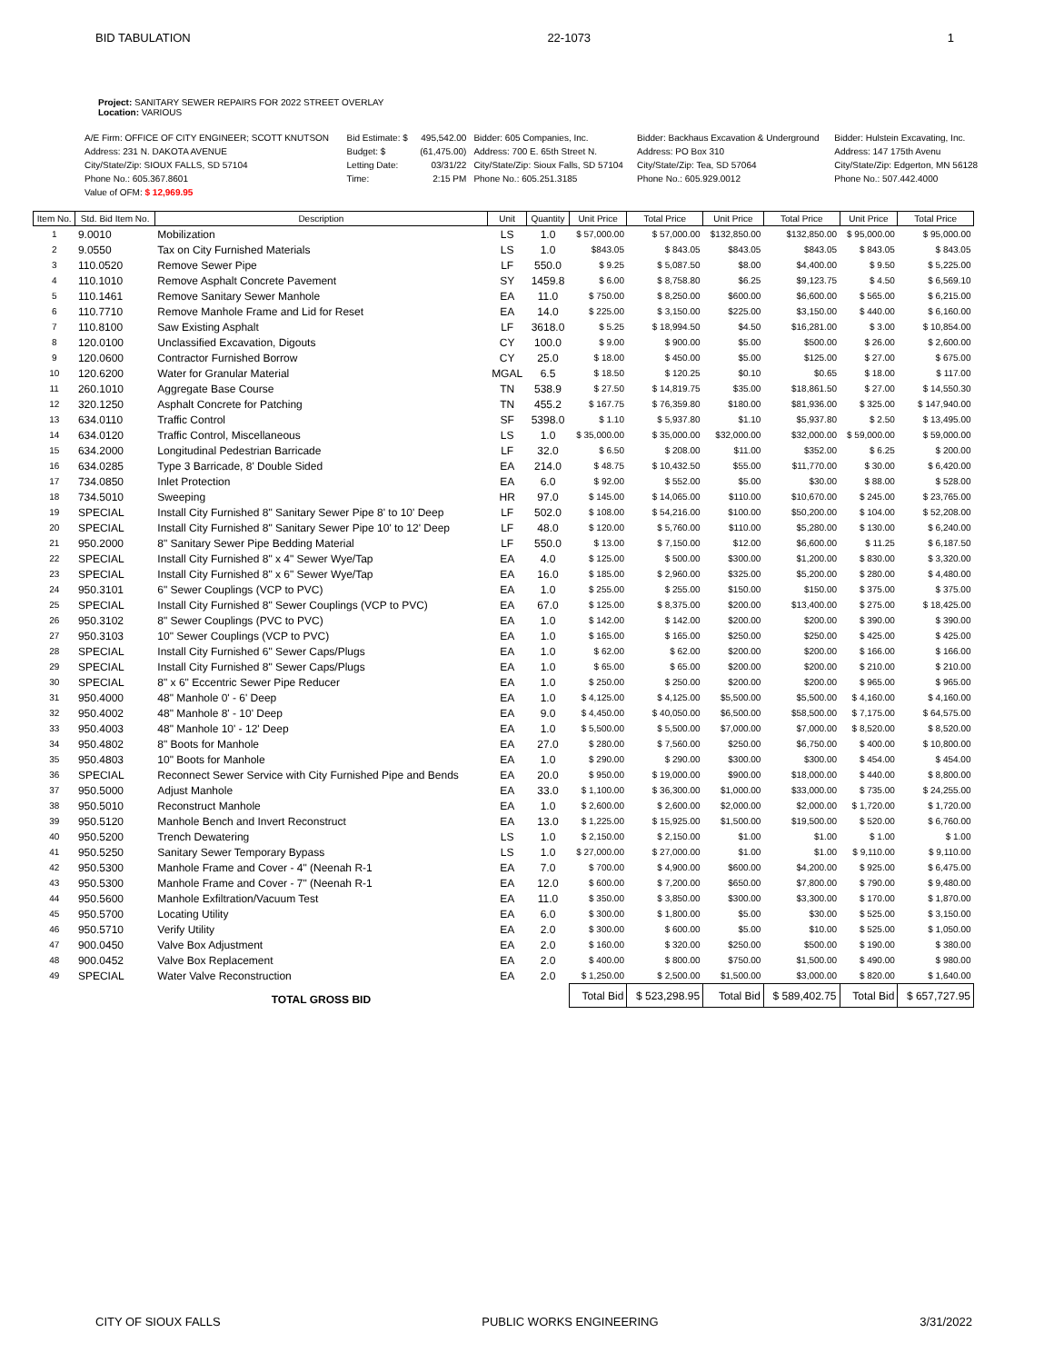BID TABULATION 22-1073 1
Project: SANITARY SEWER REPAIRS FOR 2022 STREET OVERLAY
Location: VARIOUS
| A/E Firm: OFFICE OF CITY ENGINEER; SCOTT KNUTSON | Bid Estimate: $ | 495,542.00 | Bidder: 605 Companies, Inc. | Bidder: Backhaus Excavation & Underground | Bidder: Hulstein Excavating, Inc. |
| Address: 231 N. DAKOTA AVENUE | Budget: $ | (61,475.00) | Address: 700 E. 65th Street N. | Address: PO Box 310 | Address: 147 175th Avenu |
| City/State/Zip: SIOUX FALLS, SD 57104 | Letting Date: | 03/31/22 | City/State/Zip: Sioux Falls, SD 57104 | City/State/Zip: Tea, SD 57064 | City/State/Zip: Edgerton, MN 56128 |
| Phone No.: 605.367.8601 | Time: | 2:15 PM | Phone No.: 605.251.3185 | Phone No.: 605.929.0012 | Phone No.: 507.442.4000 |
| Value of OFM: $ 12,969.95 | | | | | |
| Item No. | Std. Bid Item No. | Description | Unit | Quantity | Unit Price | Total Price | Unit Price | Total Price | Unit Price | Total Price |
| --- | --- | --- | --- | --- | --- | --- | --- | --- | --- | --- |
| 1 | 9.0010 | Mobilization | LS | 1.0 | $ 57,000.00 | $ 57,000.00 | $132,850.00 | $132,850.00 | $ 95,000.00 | $ 95,000.00 |
| 2 | 9.0550 | Tax on City Furnished Materials | LS | 1.0 | $843.05 | $ 843.05 | $843.05 | $843.05 | $ 843.05 | $ 843.05 |
| 3 | 110.0520 | Remove Sewer Pipe | LF | 550.0 | $ 9.25 | $ 5,087.50 | $8.00 | $4,400.00 | $ 9.50 | $ 5,225.00 |
| 4 | 110.1010 | Remove Asphalt Concrete Pavement | SY | 1459.8 | $ 6.00 | $ 8,758.80 | $6.25 | $9,123.75 | $ 4.50 | $ 6,569.10 |
| 5 | 110.1461 | Remove Sanitary Sewer Manhole | EA | 11.0 | $ 750.00 | $ 8,250.00 | $600.00 | $6,600.00 | $ 565.00 | $ 6,215.00 |
| 6 | 110.7710 | Remove Manhole Frame and Lid for Reset | EA | 14.0 | $ 225.00 | $ 3,150.00 | $225.00 | $3,150.00 | $ 440.00 | $ 6,160.00 |
| 7 | 110.8100 | Saw Existing Asphalt | LF | 3618.0 | $ 5.25 | $ 18,994.50 | $4.50 | $16,281.00 | $ 3.00 | $ 10,854.00 |
| 8 | 120.0100 | Unclassified Excavation, Digouts | CY | 100.0 | $ 9.00 | $ 900.00 | $5.00 | $500.00 | $ 26.00 | $ 2,600.00 |
| 9 | 120.0600 | Contractor Furnished Borrow | CY | 25.0 | $ 18.00 | $ 450.00 | $5.00 | $125.00 | $ 27.00 | $ 675.00 |
| 10 | 120.6200 | Water for Granular Material | MGAL | 6.5 | $ 18.50 | $ 120.25 | $0.10 | $0.65 | $ 18.00 | $ 117.00 |
| 11 | 260.1010 | Aggregate Base Course | TN | 538.9 | $ 27.50 | $ 14,819.75 | $35.00 | $18,861.50 | $ 27.00 | $ 14,550.30 |
| 12 | 320.1250 | Asphalt Concrete for Patching | TN | 455.2 | $ 167.75 | $ 76,359.80 | $180.00 | $81,936.00 | $ 325.00 | $ 147,940.00 |
| 13 | 634.0110 | Traffic Control | SF | 5398.0 | $ 1.10 | $ 5,937.80 | $1.10 | $5,937.80 | $ 2.50 | $ 13,495.00 |
| 14 | 634.0120 | Traffic Control, Miscellaneous | LS | 1.0 | $ 35,000.00 | $ 35,000.00 | $32,000.00 | $32,000.00 | $ 59,000.00 | $ 59,000.00 |
| 15 | 634.2000 | Longitudinal Pedestrian Barricade | LF | 32.0 | $ 6.50 | $ 208.00 | $11.00 | $352.00 | $ 6.25 | $ 200.00 |
| 16 | 634.0285 | Type 3 Barricade, 8' Double Sided | EA | 214.0 | $ 48.75 | $ 10,432.50 | $55.00 | $11,770.00 | $ 30.00 | $ 6,420.00 |
| 17 | 734.0850 | Inlet Protection | EA | 6.0 | $ 92.00 | $ 552.00 | $5.00 | $30.00 | $ 88.00 | $ 528.00 |
| 18 | 734.5010 | Sweeping | HR | 97.0 | $ 145.00 | $ 14,065.00 | $110.00 | $10,670.00 | $ 245.00 | $ 23,765.00 |
| 19 | SPECIAL | Install City Furnished 8" Sanitary Sewer Pipe 8' to 10' Deep | LF | 502.0 | $ 108.00 | $ 54,216.00 | $100.00 | $50,200.00 | $ 104.00 | $ 52,208.00 |
| 20 | SPECIAL | Install City Furnished 8" Sanitary Sewer Pipe 10' to 12' Deep | LF | 48.0 | $ 120.00 | $ 5,760.00 | $110.00 | $5,280.00 | $ 130.00 | $ 6,240.00 |
| 21 | 950.2000 | 8" Sanitary Sewer Pipe Bedding Material | LF | 550.0 | $ 13.00 | $ 7,150.00 | $12.00 | $6,600.00 | $ 11.25 | $ 6,187.50 |
| 22 | SPECIAL | Install City Furnished 8" x 4" Sewer Wye/Tap | EA | 4.0 | $ 125.00 | $ 500.00 | $300.00 | $1,200.00 | $ 830.00 | $ 3,320.00 |
| 23 | SPECIAL | Install City Furnished 8" x 6" Sewer Wye/Tap | EA | 16.0 | $ 185.00 | $ 2,960.00 | $325.00 | $5,200.00 | $ 280.00 | $ 4,480.00 |
| 24 | 950.3101 | 6" Sewer Couplings (VCP to PVC) | EA | 1.0 | $ 255.00 | $ 255.00 | $150.00 | $150.00 | $ 375.00 | $ 375.00 |
| 25 | SPECIAL | Install City Furnished 8" Sewer Couplings (VCP to PVC) | EA | 67.0 | $ 125.00 | $ 8,375.00 | $200.00 | $13,400.00 | $ 275.00 | $ 18,425.00 |
| 26 | 950.3102 | 8" Sewer Couplings (PVC to PVC) | EA | 1.0 | $ 142.00 | $ 142.00 | $200.00 | $200.00 | $ 390.00 | $ 390.00 |
| 27 | 950.3103 | 10" Sewer Couplings (VCP to PVC) | EA | 1.0 | $ 165.00 | $ 165.00 | $250.00 | $250.00 | $ 425.00 | $ 425.00 |
| 28 | SPECIAL | Install City Furnished 6" Sewer Caps/Plugs | EA | 1.0 | $ 62.00 | $ 62.00 | $200.00 | $200.00 | $ 166.00 | $ 166.00 |
| 29 | SPECIAL | Install City Furnished 8" Sewer Caps/Plugs | EA | 1.0 | $ 65.00 | $ 65.00 | $200.00 | $200.00 | $ 210.00 | $ 210.00 |
| 30 | SPECIAL | 8" x 6" Eccentric Sewer Pipe Reducer | EA | 1.0 | $ 250.00 | $ 250.00 | $200.00 | $200.00 | $ 965.00 | $ 965.00 |
| 31 | 950.4000 | 48" Manhole 0' - 6' Deep | EA | 1.0 | $ 4,125.00 | $ 4,125.00 | $5,500.00 | $5,500.00 | $ 4,160.00 | $ 4,160.00 |
| 32 | 950.4002 | 48" Manhole 8' - 10' Deep | EA | 9.0 | $ 4,450.00 | $ 40,050.00 | $6,500.00 | $58,500.00 | $ 7,175.00 | $ 64,575.00 |
| 33 | 950.4003 | 48" Manhole 10' - 12' Deep | EA | 1.0 | $ 5,500.00 | $ 5,500.00 | $7,000.00 | $7,000.00 | $ 8,520.00 | $ 8,520.00 |
| 34 | 950.4802 | 8" Boots for Manhole | EA | 27.0 | $ 280.00 | $ 7,560.00 | $250.00 | $6,750.00 | $ 400.00 | $ 10,800.00 |
| 35 | 950.4803 | 10" Boots for Manhole | EA | 1.0 | $ 290.00 | $ 290.00 | $300.00 | $300.00 | $ 454.00 | $ 454.00 |
| 36 | SPECIAL | Reconnect Sewer Service with City Furnished Pipe and Bends | EA | 20.0 | $ 950.00 | $ 19,000.00 | $900.00 | $18,000.00 | $ 440.00 | $ 8,800.00 |
| 37 | 950.5000 | Adjust Manhole | EA | 33.0 | $ 1,100.00 | $ 36,300.00 | $1,000.00 | $33,000.00 | $ 735.00 | $ 24,255.00 |
| 38 | 950.5010 | Reconstruct Manhole | EA | 1.0 | $ 2,600.00 | $ 2,600.00 | $2,000.00 | $2,000.00 | $ 1,720.00 | $ 1,720.00 |
| 39 | 950.5120 | Manhole Bench and Invert Reconstruct | EA | 13.0 | $ 1,225.00 | $ 15,925.00 | $1,500.00 | $19,500.00 | $ 520.00 | $ 6,760.00 |
| 40 | 950.5200 | Trench Dewatering | LS | 1.0 | $ 2,150.00 | $ 2,150.00 | $1.00 | $1.00 | $ 1.00 | $ 1.00 |
| 41 | 950.5250 | Sanitary Sewer Temporary Bypass | LS | 1.0 | $ 27,000.00 | $ 27,000.00 | $1.00 | $1.00 | $ 9,110.00 | $ 9,110.00 |
| 42 | 950.5300 | Manhole Frame and Cover - 4" (Neenah R-1 | EA | 7.0 | $ 700.00 | $ 4,900.00 | $600.00 | $4,200.00 | $ 925.00 | $ 6,475.00 |
| 43 | 950.5300 | Manhole Frame and Cover - 7" (Neenah R-1 | EA | 12.0 | $ 600.00 | $ 7,200.00 | $650.00 | $7,800.00 | $ 790.00 | $ 9,480.00 |
| 44 | 950.5600 | Manhole Exfiltration/Vacuum Test | EA | 11.0 | $ 350.00 | $ 3,850.00 | $300.00 | $3,300.00 | $ 170.00 | $ 1,870.00 |
| 45 | 950.5700 | Locating Utility | EA | 6.0 | $ 300.00 | $ 1,800.00 | $5.00 | $30.00 | $ 525.00 | $ 3,150.00 |
| 46 | 950.5710 | Verify Utility | EA | 2.0 | $ 300.00 | $ 600.00 | $5.00 | $10.00 | $ 525.00 | $ 1,050.00 |
| 47 | 900.0450 | Valve Box Adjustment | EA | 2.0 | $ 160.00 | $ 320.00 | $250.00 | $500.00 | $ 190.00 | $ 380.00 |
| 48 | 900.0452 | Valve Box Replacement | EA | 2.0 | $ 400.00 | $ 800.00 | $750.00 | $1,500.00 | $ 490.00 | $ 980.00 |
| 49 | SPECIAL | Water Valve Reconstruction | EA | 2.0 | $ 1,250.00 | $ 2,500.00 | $1,500.00 | $3,000.00 | $ 820.00 | $ 1,640.00 |
| | | TOTAL GROSS BID | | | Total Bid | $ 523,298.95 | Total Bid | $ 589,402.75 | Total Bid | $ 657,727.95 |
CITY OF SIOUX FALLS PUBLIC WORKS ENGINEERING 3/31/2022